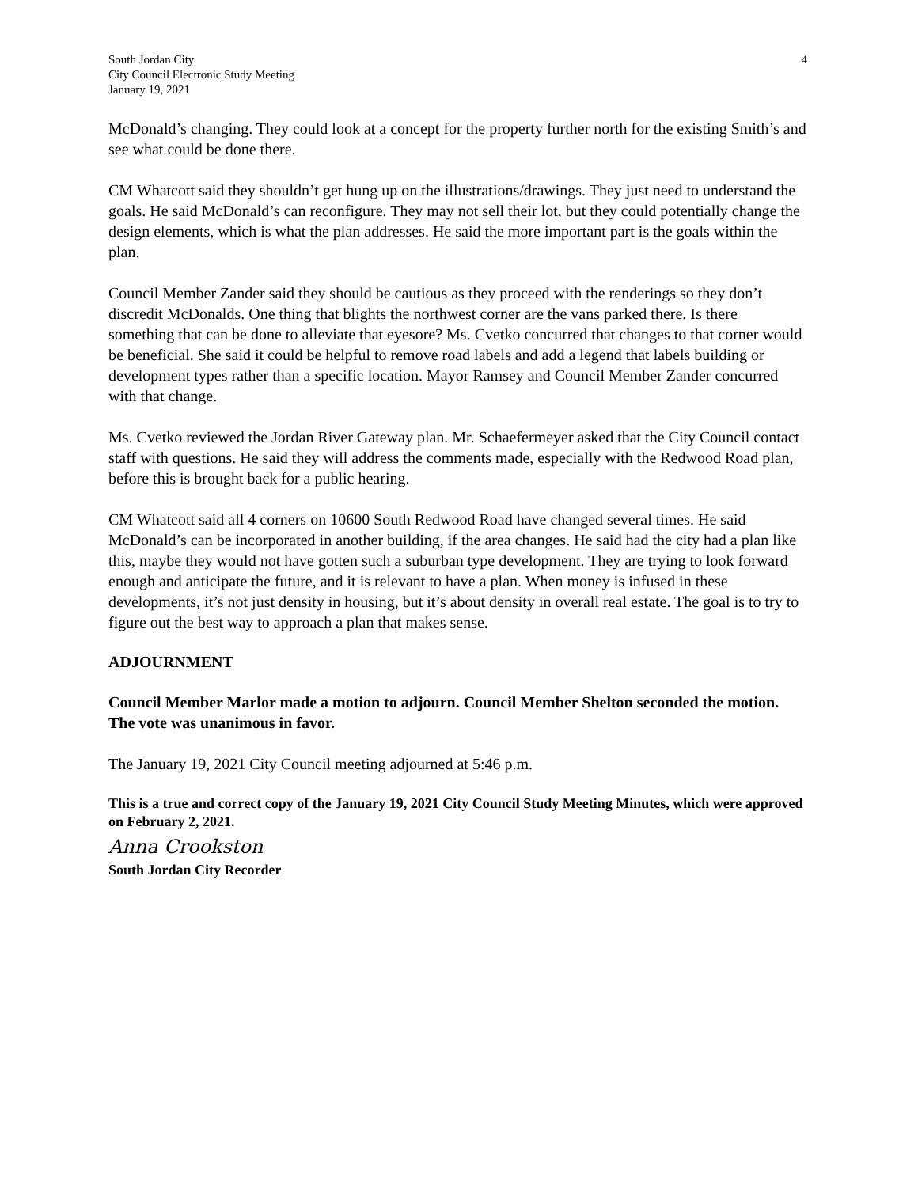South Jordan City
City Council Electronic Study Meeting
January 19, 2021
4
McDonald’s changing. They could look at a concept for the property further north for the existing Smith’s and see what could be done there.
CM Whatcott said they shouldn’t get hung up on the illustrations/drawings. They just need to understand the goals. He said McDonald’s can reconfigure. They may not sell their lot, but they could potentially change the design elements, which is what the plan addresses. He said the more important part is the goals within the plan.
Council Member Zander said they should be cautious as they proceed with the renderings so they don’t discredit McDonalds. One thing that blights the northwest corner are the vans parked there. Is there something that can be done to alleviate that eyesore? Ms. Cvetko concurred that changes to that corner would be beneficial. She said it could be helpful to remove road labels and add a legend that labels building or development types rather than a specific location. Mayor Ramsey and Council Member Zander concurred with that change.
Ms. Cvetko reviewed the Jordan River Gateway plan. Mr. Schaefermeyer asked that the City Council contact staff with questions. He said they will address the comments made, especially with the Redwood Road plan, before this is brought back for a public hearing.
CM Whatcott said all 4 corners on 10600 South Redwood Road have changed several times. He said McDonald’s can be incorporated in another building, if the area changes. He said had the city had a plan like this, maybe they would not have gotten such a suburban type development. They are trying to look forward enough and anticipate the future, and it is relevant to have a plan. When money is infused in these developments, it’s not just density in housing, but it’s about density in overall real estate. The goal is to try to figure out the best way to approach a plan that makes sense.
ADJOURNMENT
Council Member Marlor made a motion to adjourn. Council Member Shelton seconded the motion. The vote was unanimous in favor.
The January 19, 2021 City Council meeting adjourned at 5:46 p.m.
This is a true and correct copy of the January 19, 2021 City Council Study Meeting Minutes, which were approved on February 2, 2021.
Anna Crookston
South Jordan City Recorder